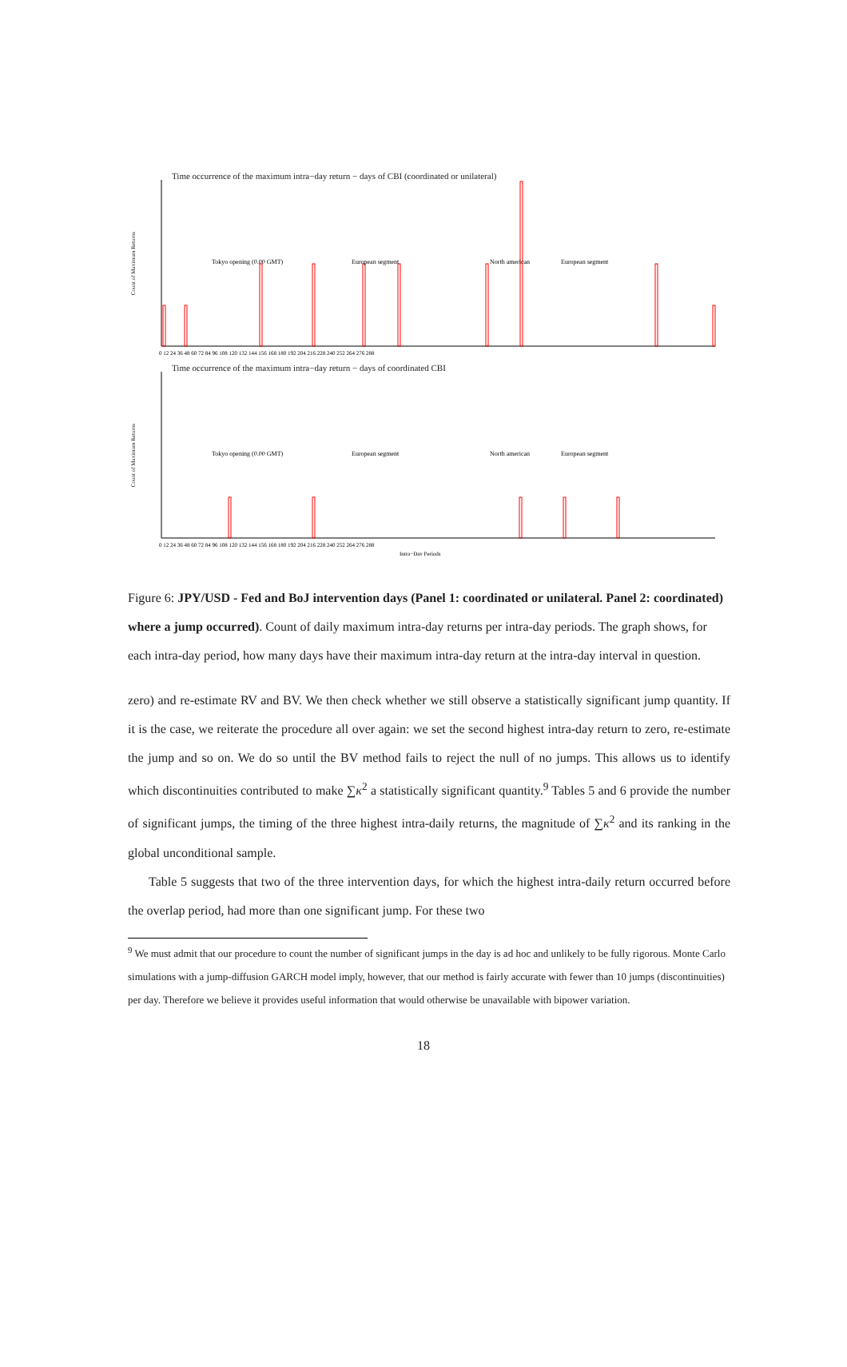Time occurrence of the maximum intra−day return − days of CBI (coordinated or unilateral)
Count of Maximum Returns
Tokyo opening (0.00 GMT)
European segment
North american
European segment
0 12 24 36 48 60 72 84 96 108 120 132 144 156 168 180 192 204 216 228 240 252 264 276 288
Time occurrence of the maximum intra−day return − days of coordinated CBI
Count of Maximum Returns
Tokyo opening (0.00 GMT)
European segment
North american
European segment
0 12 24 36 48 60 72 84 96 108 120 132 144 156 168 180 192 204 216 228 240 252 264 276 288
Intra−Day Periods
Figure 6: JPY/USD - Fed and BoJ intervention days (Panel 1: coordinated or unilateral. Panel 2: coordinated) where a jump occurred). Count of daily maximum intra-day returns per intra-day periods. The graph shows, for each intra-day period, how many days have their maximum intra-day return at the intra-day interval in question.
zero) and re-estimate RV and BV. We then check whether we still observe a statistically significant jump quantity. If it is the case, we reiterate the procedure all over again: we set the second highest intra-day return to zero, re-estimate the jump and so on. We do so until the BV method fails to reject the null of no jumps. This allows us to identify which discontinuities contributed to make ∑κ<sup>2</sup> a statistically significant quantity.<sup>9</sup> Tables 5 and 6 provide the number of significant jumps, the timing of the three highest intra-daily returns, the magnitude of ∑κ<sup>2</sup> and its ranking in the global unconditional sample.
Table 5 suggests that two of the three intervention days, for which the highest intra-daily return occurred before the overlap period, had more than one significant jump. For these two
<sup>9</sup> We must admit that our procedure to count the number of significant jumps in the day is ad hoc and unlikely to be fully rigorous. Monte Carlo simulations with a jump-diffusion GARCH model imply, however, that our method is fairly accurate with fewer than 10 jumps (discontinuities) per day. Therefore we believe it provides useful information that would otherwise be unavailable with bipower variation.
18